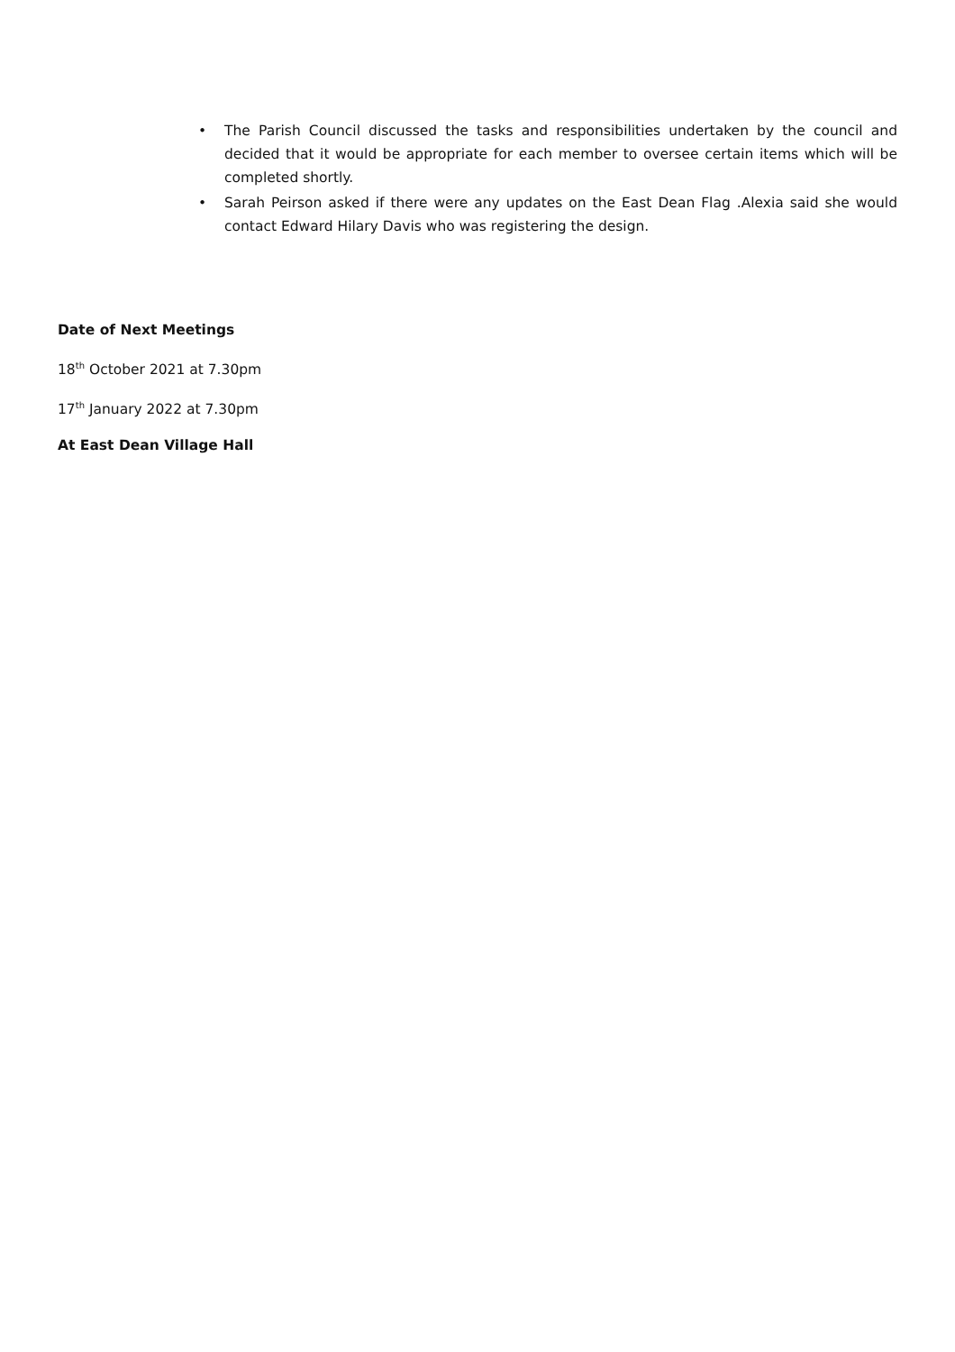• The Parish Council discussed the tasks and responsibilities undertaken by the council and decided that it would be appropriate for each member to oversee certain items which will be completed shortly.
• Sarah Peirson asked if there were any updates on the East Dean Flag .Alexia said she would contact Edward Hilary Davis who was registering the design.
Date of Next Meetings
18<sup>th</sup> October 2021 at 7.30pm
17<sup>th</sup> January 2022 at 7.30pm
At East Dean Village Hall